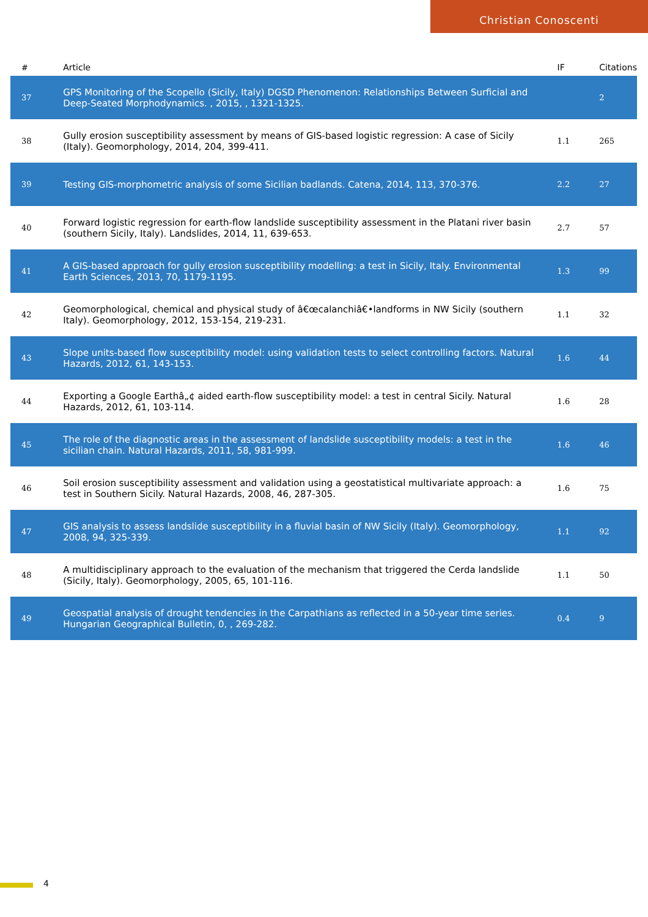Christian Conoscenti
| # | Article | IF | Citations |
| --- | --- | --- | --- |
| 37 | GPS Monitoring of the Scopello (Sicily, Italy) DGSD Phenomenon: Relationships Between Surficial and Deep-Seated Morphodynamics. , 2015, , 1321-1325. | | 2 |
| 38 | Gully erosion susceptibility assessment by means of GIS-based logistic regression: A case of Sicily (Italy). Geomorphology, 2014, 204, 399-411. | 1.1 | 265 |
| 39 | Testing GIS-morphometric analysis of some Sicilian badlands. Catena, 2014, 113, 370-376. | 2.2 | 27 |
| 40 | Forward logistic regression for earth-flow landslide susceptibility assessment in the Platani river basin (southern Sicily, Italy). Landslides, 2014, 11, 639-653. | 2.7 | 57 |
| 41 | A GIS-based approach for gully erosion susceptibility modelling: a test in Sicily, Italy. Environmental Earth Sciences, 2013, 70, 1179-1195. | 1.3 | 99 |
| 42 | Geomorphological, chemical and physical study of â€œcalanchiâ€•landforms in NW Sicily (southern Italy). Geomorphology, 2012, 153-154, 219-231. | 1.1 | 32 |
| 43 | Slope units-based flow susceptibility model: using validation tests to select controlling factors. Natural Hazards, 2012, 61, 143-153. | 1.6 | 44 |
| 44 | Exporting a Google Earthâ„¢ aided earth-flow susceptibility model: a test in central Sicily. Natural Hazards, 2012, 61, 103-114. | 1.6 | 28 |
| 45 | The role of the diagnostic areas in the assessment of landslide susceptibility models: a test in the sicilian chain. Natural Hazards, 2011, 58, 981-999. | 1.6 | 46 |
| 46 | Soil erosion susceptibility assessment and validation using a geostatistical multivariate approach: a test in Southern Sicily. Natural Hazards, 2008, 46, 287-305. | 1.6 | 75 |
| 47 | GIS analysis to assess landslide susceptibility in a fluvial basin of NW Sicily (Italy). Geomorphology, 2008, 94, 325-339. | 1.1 | 92 |
| 48 | A multidisciplinary approach to the evaluation of the mechanism that triggered the Cerda landslide (Sicily, Italy). Geomorphology, 2005, 65, 101-116. | 1.1 | 50 |
| 49 | Geospatial analysis of drought tendencies in the Carpathians as reflected in a 50-year time series. Hungarian Geographical Bulletin, 0, , 269-282. | 0.4 | 9 |
4